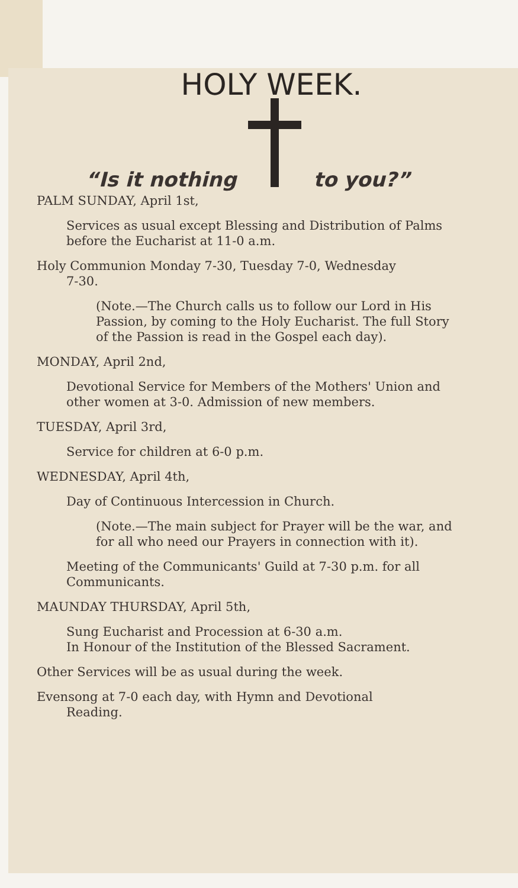HOLY WEEK.
“Is it nothing to you?”
PALM SUNDAY, April 1st,
Services as usual except Blessing and Distribution of Palms before the Eucharist at 11-0 a.m.
Holy Communion Monday 7-30, Tuesday 7-0, Wednesday
7-30.
(Note.—The Church calls us to follow our Lord in His Passion, by coming to the Holy Eucharist. The full Story of the Passion is read in the Gospel each day).
MONDAY, April 2nd,
Devotional Service for Members of the Mothers' Union and other women at 3-0. Admission of new members.
TUESDAY, April 3rd,
Service for children at 6-0 p.m.
WEDNESDAY, April 4th,
Day of Continuous Intercession in Church.
(Note.—The main subject for Prayer will be the war, and for all who need our Prayers in connection with it).
Meeting of the Communicants' Guild at 7-30 p.m. for all Communicants.
MAUNDAY THURSDAY, April 5th,
Sung Eucharist and Procession at 6-30 a.m.
In Honour of the Institution of the Blessed Sacrament.
Other Services will be as usual during the week.
Evensong at 7-0 each day, with Hymn and Devotional
Reading.